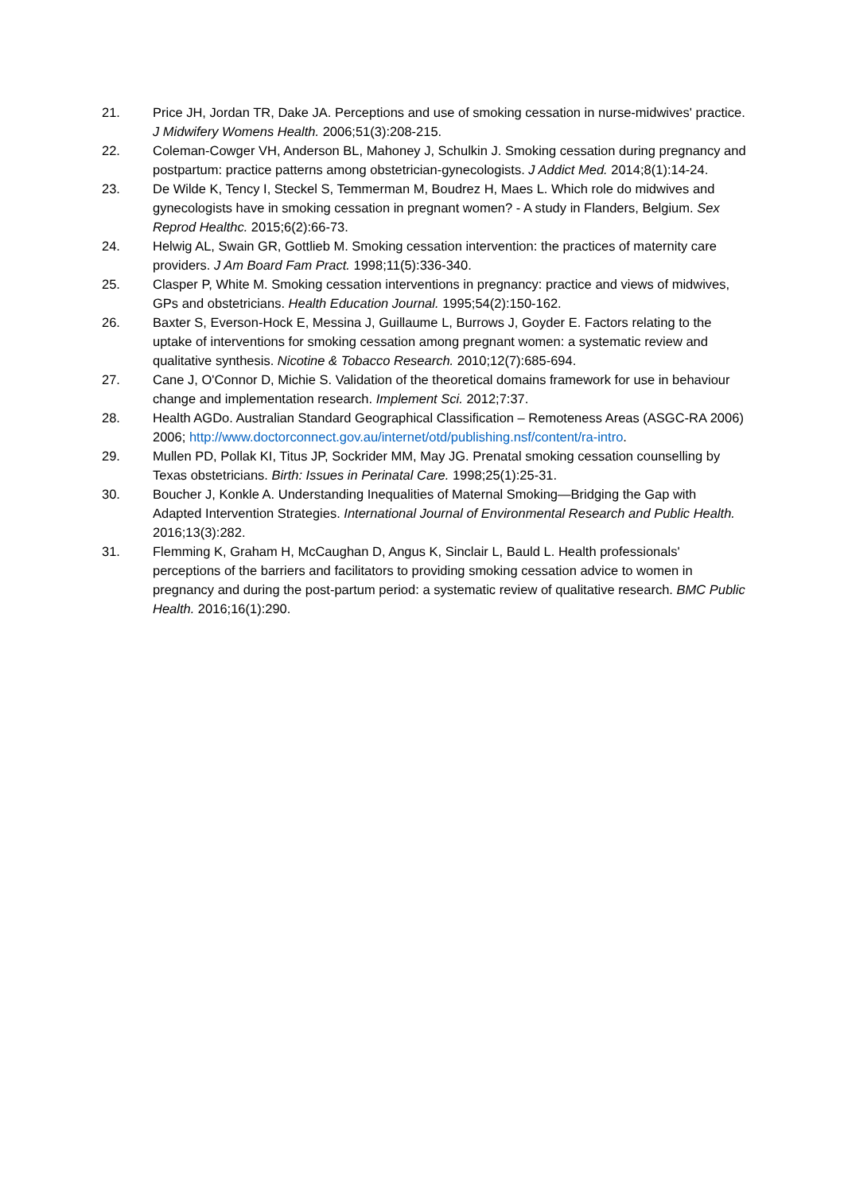21. Price JH, Jordan TR, Dake JA. Perceptions and use of smoking cessation in nurse-midwives' practice. J Midwifery Womens Health. 2006;51(3):208-215.
22. Coleman-Cowger VH, Anderson BL, Mahoney J, Schulkin J. Smoking cessation during pregnancy and postpartum: practice patterns among obstetrician-gynecologists. J Addict Med. 2014;8(1):14-24.
23. De Wilde K, Tency I, Steckel S, Temmerman M, Boudrez H, Maes L. Which role do midwives and gynecologists have in smoking cessation in pregnant women? - A study in Flanders, Belgium. Sex Reprod Healthc. 2015;6(2):66-73.
24. Helwig AL, Swain GR, Gottlieb M. Smoking cessation intervention: the practices of maternity care providers. J Am Board Fam Pract. 1998;11(5):336-340.
25. Clasper P, White M. Smoking cessation interventions in pregnancy: practice and views of midwives, GPs and obstetricians. Health Education Journal. 1995;54(2):150-162.
26. Baxter S, Everson-Hock E, Messina J, Guillaume L, Burrows J, Goyder E. Factors relating to the uptake of interventions for smoking cessation among pregnant women: a systematic review and qualitative synthesis. Nicotine & Tobacco Research. 2010;12(7):685-694.
27. Cane J, O'Connor D, Michie S. Validation of the theoretical domains framework for use in behaviour change and implementation research. Implement Sci. 2012;7:37.
28. Health AGDo. Australian Standard Geographical Classification – Remoteness Areas (ASGC-RA 2006) 2006; http://www.doctorconnect.gov.au/internet/otd/publishing.nsf/content/ra-intro.
29. Mullen PD, Pollak KI, Titus JP, Sockrider MM, May JG. Prenatal smoking cessation counselling by Texas obstetricians. Birth: Issues in Perinatal Care. 1998;25(1):25-31.
30. Boucher J, Konkle A. Understanding Inequalities of Maternal Smoking—Bridging the Gap with Adapted Intervention Strategies. International Journal of Environmental Research and Public Health. 2016;13(3):282.
31. Flemming K, Graham H, McCaughan D, Angus K, Sinclair L, Bauld L. Health professionals' perceptions of the barriers and facilitators to providing smoking cessation advice to women in pregnancy and during the post-partum period: a systematic review of qualitative research. BMC Public Health. 2016;16(1):290.